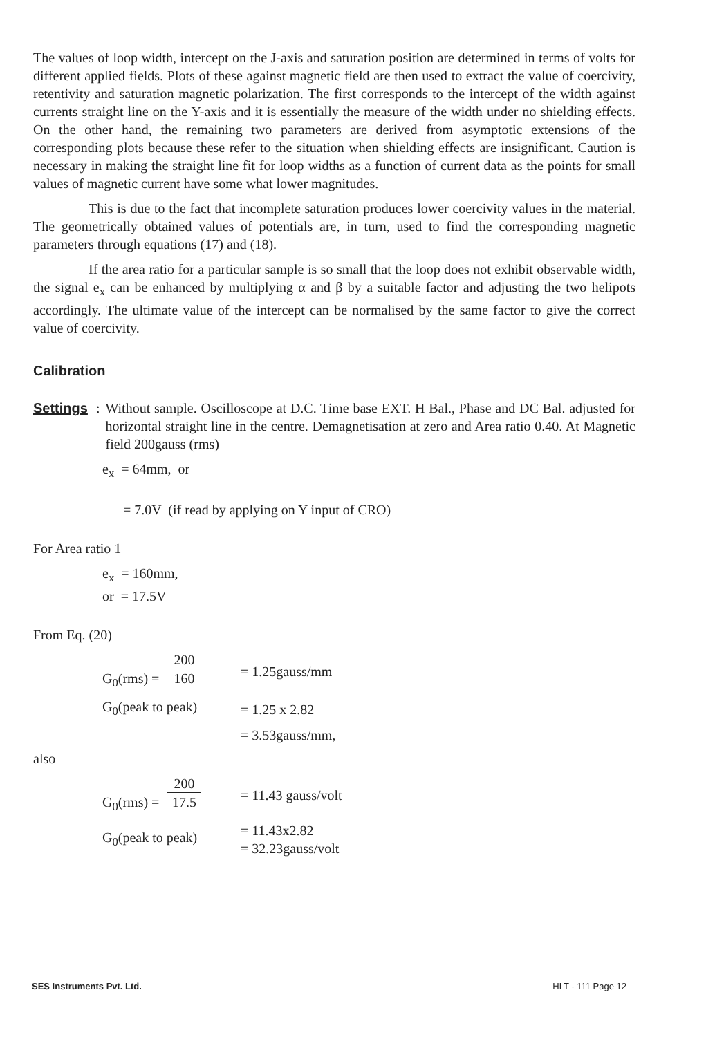The values of loop width, intercept on the J-axis and saturation position are determined in terms of volts for different applied fields. Plots of these against magnetic field are then used to extract the value of coercivity, retentivity and saturation magnetic polarization. The first corresponds to the intercept of the width against currents straight line on the Y-axis and it is essentially the measure of the width under no shielding effects. On the other hand, the remaining two parameters are derived from asymptotic extensions of the corresponding plots because these refer to the situation when shielding effects are insignificant. Caution is necessary in making the straight line fit for loop widths as a function of current data as the points for small values of magnetic current have some what lower magnitudes.
This is due to the fact that incomplete saturation produces lower coercivity values in the material. The geometrically obtained values of potentials are, in turn, used to find the corresponding magnetic parameters through equations (17) and (18).
If the area ratio for a particular sample is so small that the loop does not exhibit observable width, the signal e<sub>x</sub> can be enhanced by multiplying α and β by a suitable factor and adjusting the two helipots accordingly. The ultimate value of the intercept can be normalised by the same factor to give the correct value of coercivity.
Calibration
Settings: Without sample. Oscilloscope at D.C. Time base EXT. H Bal., Phase and DC Bal. adjusted for horizontal straight line in the centre. Demagnetisation at zero and Area ratio 0.40. At Magnetic field 200gauss (rms)
e<sub>x</sub> = 64mm, or
= 7.0V (if read by applying on Y input of CRO)
For Area ratio 1
e<sub>x</sub> = 160mm,
or = 17.5V
From Eq. (20)
G<sub>0</sub>(rms) = 200 160 = 1.25gauss/mm
G<sub>0</sub>(peak to peak) = 1.25 x 2.82
= 3.53gauss/mm,
also
G<sub>0</sub>(rms) = 200 17.5 = 11.43 gauss/volt
G<sub>0</sub>(peak to peak) = 11.43x2.82
= 32.23gauss/volt
SES Instruments Pvt. Ltd. HLT - 111 Page 12